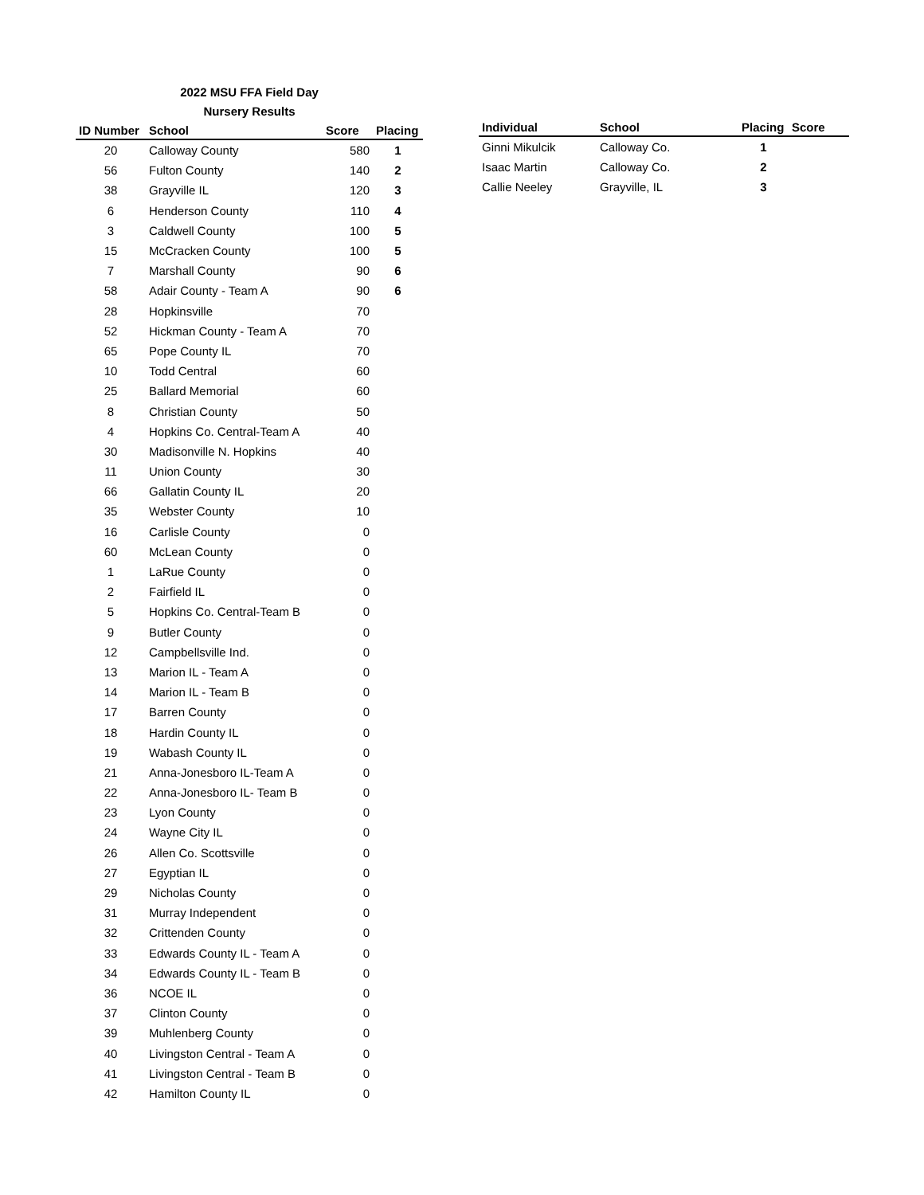2022 MSU FFA Field Day
Nursery Results
| ID Number | School | Score | Placing |
| --- | --- | --- | --- |
| 20 | Calloway County | 580 | 1 |
| 56 | Fulton County | 140 | 2 |
| 38 | Grayville IL | 120 | 3 |
| 6 | Henderson County | 110 | 4 |
| 3 | Caldwell County | 100 | 5 |
| 15 | McCracken County | 100 | 5 |
| 7 | Marshall County | 90 | 6 |
| 58 | Adair County - Team A | 90 | 6 |
| 28 | Hopkinsville | 70 | |
| 52 | Hickman County - Team A | 70 | |
| 65 | Pope County IL | 70 | |
| 10 | Todd Central | 60 | |
| 25 | Ballard Memorial | 60 | |
| 8 | Christian County | 50 | |
| 4 | Hopkins Co. Central-Team A | 40 | |
| 30 | Madisonville N. Hopkins | 40 | |
| 11 | Union County | 30 | |
| 66 | Gallatin County IL | 20 | |
| 35 | Webster County | 10 | |
| 16 | Carlisle County | 0 | |
| 60 | McLean County | 0 | |
| 1 | LaRue County | 0 | |
| 2 | Fairfield IL | 0 | |
| 5 | Hopkins Co. Central-Team B | 0 | |
| 9 | Butler County | 0 | |
| 12 | Campbellsville Ind. | 0 | |
| 13 | Marion IL - Team A | 0 | |
| 14 | Marion IL - Team B | 0 | |
| 17 | Barren County | 0 | |
| 18 | Hardin County IL | 0 | |
| 19 | Wabash County IL | 0 | |
| 21 | Anna-Jonesboro IL-Team A | 0 | |
| 22 | Anna-Jonesboro IL- Team B | 0 | |
| 23 | Lyon County | 0 | |
| 24 | Wayne City IL | 0 | |
| 26 | Allen Co. Scottsville | 0 | |
| 27 | Egyptian IL | 0 | |
| 29 | Nicholas County | 0 | |
| 31 | Murray Independent | 0 | |
| 32 | Crittenden County | 0 | |
| 33 | Edwards County IL - Team A | 0 | |
| 34 | Edwards County IL - Team B | 0 | |
| 36 | NCOE IL | 0 | |
| 37 | Clinton County | 0 | |
| 39 | Muhlenberg County | 0 | |
| 40 | Livingston Central - Team A | 0 | |
| 41 | Livingston Central - Team B | 0 | |
| 42 | Hamilton County IL | 0 | |
| Individual | School | Placing | Score |
| --- | --- | --- | --- |
| Ginni Mikulcik | Calloway Co. | 1 | |
| Isaac Martin | Calloway Co. | 2 | |
| Callie Neeley | Grayville, IL | 3 | |